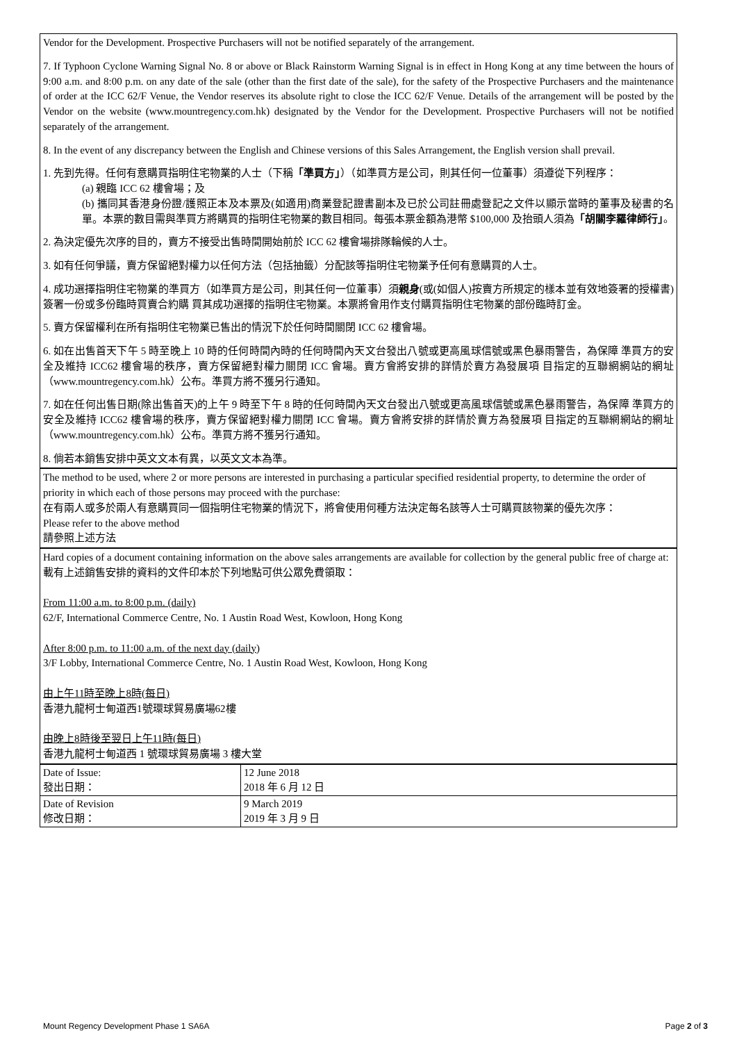Vendor for the Development. Prospective Purchasers will not be notified separately of the arrangement.
7. If Typhoon Cyclone Warning Signal No. 8 or above or Black Rainstorm Warning Signal is in effect in Hong Kong at any time between the hours of 9:00 a.m. and 8:00 p.m. on any date of the sale (other than the first date of the sale), for the safety of the Prospective Purchasers and the maintenance of order at the ICC 62/F Venue, the Vendor reserves its absolute right to close the ICC 62/F Venue. Details of the arrangement will be posted by the Vendor on the website (www.mountregency.com.hk) designated by the Vendor for the Development. Prospective Purchasers will not be notified separately of the arrangement.
8. In the event of any discrepancy between the English and Chinese versions of this Sales Arrangement, the English version shall prevail.
1. 先到先得。任何有意購買指明住宅物業的人士（下稱「準買方」）（如準買方是公司，則其任何一位董事）須遵從下列程序：
(a) 親臨 ICC 62 樓會場；及
(b) 攜同其香港身份證/護照正本及本票及(如適用)商業登記證書副本及已於公司註冊處登記之文件以顯示當時的董事及秘書的名單。本票的數目需與準買方將購買的指明住宅物業的數目相同。每張本票金額為港幣 $100,000 及抬頭人須為「胡關李羅律師行」。
2. 為決定優先次序的目的，賣方不接受出售時間開始前於 ICC 62 樓會場排隊輪候的人士。
3. 如有任何爭議，賣方保留絕對權力以任何方法（包括抽籤）分配該等指明住宅物業予任何有意購買的人士。
4. 成功選擇指明住宅物業的準買方（如準買方是公司，則其任何一位董事）須親身(或(如個人)按賣方所規定的樣本並有效地簽署的授權書)簽署一份或多份臨時買賣合約購 買其成功選擇的指明住宅物業。本票將會用作支付購買指明住宅物業的部份臨時訂金。
5. 賣方保留權利在所有指明住宅物業已售出的情況下於任何時間關閉 ICC 62 樓會場。
6. 如在出售首天下午 5 時至晚上 10 時的任何時間內時的任何時間內天文台發出八號或更高風球信號或黑色暴雨警告，為保障 準買方的安全及維持 ICC62 樓會場的秩序，賣方保留絕對權力關閉 ICC 會場。賣方會將安排的詳情於賣方為發展項 目指定的互聯網網站的網址（www.mountregency.com.hk）公布。準買方將不獲另行通知。
7. 如在任何出售日期(除出售首天)的上午 9 時至下午 8 時的任何時間內天文台發出八號或更高風球信號或黑色暴雨警告，為保障 準買方的安全及維持 ICC62 樓會場的秩序，賣方保留絕對權力關閉 ICC 會場。賣方會將安排的詳情於賣方為發展項 目指定的互聯網網站的網址（www.mountregency.com.hk）公布。準買方將不獲另行通知。
8. 倘若本銷售安排中英文文本有異，以英文文本為準。
The method to be used, where 2 or more persons are interested in purchasing a particular specified residential property, to determine the order of priority in which each of those persons may proceed with the purchase:
在有兩人或多於兩人有意購買同一個指明住宅物業的情況下，將會使用何種方法決定每名該等人士可購買該物業的優先次序：
Please refer to the above method
請參照上述方法
Hard copies of a document containing information on the above sales arrangements are available for collection by the general public free of charge at:
載有上述銷售安排的資料的文件印本於下列地點可供公眾免費領取：
From 11:00 a.m. to 8:00 p.m. (daily)
62/F, International Commerce Centre, No. 1 Austin Road West, Kowloon, Hong Kong
After 8:00 p.m. to 11:00 a.m. of the next day (daily)
3/F Lobby, International Commerce Centre, No. 1 Austin Road West, Kowloon, Hong Kong
由上午11時至晚上8時(每日)
香港九龍柯士甸道西1號環球貿易廣場62樓
由晚上8時後至翌日上午11時(每日)
香港九龍柯士甸道西 1 號環球貿易廣場 3 樓大堂
| Date of Issue: 發出日期： | 12 June 2018 2018 年 6 月 12 日 |
| Date of Revision 修改日期： | 9 March 2019 2019 年 3 月 9 日 |
Mount Regency Development Phase 1 SA6A Page 2 of 3